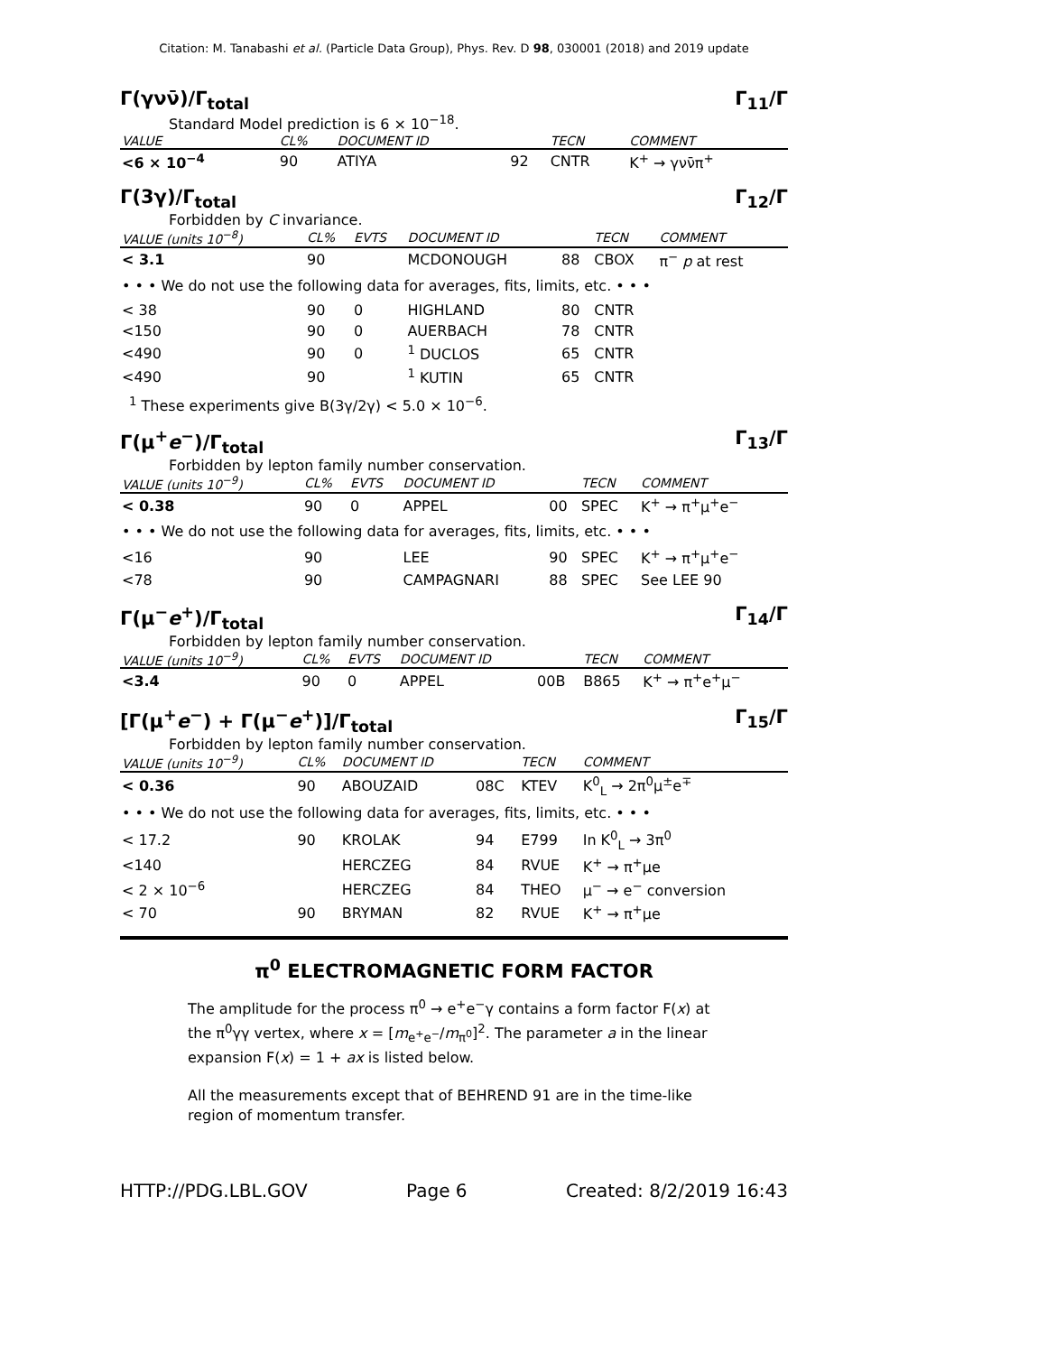Citation: M. Tanabashi et al. (Particle Data Group), Phys. Rev. D 98, 030001 (2018) and 2019 update
Γ(γνν̄)/Γ<sub>total</sub> Γ<sub>11</sub>/Γ
Standard Model prediction is 6 × 10<sup>−18</sup>.
| VALUE | CL% | DOCUMENT ID | | TECN | COMMENT |
| --- | --- | --- | --- | --- | --- |
| <6 × 10<sup>−4</sup> | 90 | ATIYA | 92 | CNTR | K<sup>+</sup> → γνν̄π<sup>+</sup> |
Γ(3γ)/Γ<sub>total</sub> Γ<sub>12</sub>/Γ
Forbidden by C invariance.
| VALUE (units 10<sup>−8</sup>) | CL% | EVTS | DOCUMENT ID | | TECN | COMMENT |
| --- | --- | --- | --- | --- | --- | --- |
| < 3.1 | 90 | | MCDONOUGH | 88 | CBOX | π<sup>−</sup> p at rest |
| • • • We do not use the following data for averages, fits, limits, etc. • • • | | | | | | |
| < 38 | 90 | 0 | HIGHLAND | 80 | CNTR | |
| <150 | 90 | 0 | AUERBACH | 78 | CNTR | |
| <490 | 90 | 0 | <sup>1</sup> DUCLOS | 65 | CNTR | |
| <490 | 90 | | <sup>1</sup> KUTIN | 65 | CNTR | |
<sup>1</sup> These experiments give B(3γ/2γ) < 5.0 × 10<sup>−6</sup>.
Γ(μ<sup>+</sup>e<sup>−</sup>)/Γ<sub>total</sub> Γ<sub>13</sub>/Γ
Forbidden by lepton family number conservation.
| VALUE (units 10<sup>−9</sup>) | CL% | EVTS | DOCUMENT ID | | TECN | COMMENT |
| --- | --- | --- | --- | --- | --- | --- |
| < 0.38 | 90 | 0 | APPEL | 00 | SPEC | K<sup>+</sup> → π<sup>+</sup>μ<sup>+</sup>e<sup>−</sup> |
| • • • We do not use the following data for averages, fits, limits, etc. • • • | | | | | | |
| <16 | 90 | | LEE | 90 | SPEC | K<sup>+</sup> → π<sup>+</sup>μ<sup>+</sup>e<sup>−</sup> |
| <78 | 90 | | CAMPAGNARI | 88 | SPEC | See LEE 90 |
Γ(μ<sup>−</sup>e<sup>+</sup>)/Γ<sub>total</sub> Γ<sub>14</sub>/Γ
Forbidden by lepton family number conservation.
| VALUE (units 10<sup>−9</sup>) | CL% | EVTS | DOCUMENT ID | | TECN | COMMENT |
| --- | --- | --- | --- | --- | --- | --- |
| <3.4 | 90 | 0 | APPEL | 00B | B865 | K<sup>+</sup> → π<sup>+</sup>e<sup>+</sup>μ<sup>−</sup> |
[Γ(μ<sup>+</sup>e<sup>−</sup>) + Γ(μ<sup>−</sup>e<sup>+</sup>)]/Γ<sub>total</sub> Γ<sub>15</sub>/Γ
Forbidden by lepton family number conservation.
| VALUE (units 10<sup>−9</sup>) | CL% | DOCUMENT ID | | TECN | COMMENT |
| --- | --- | --- | --- | --- | --- |
| < 0.36 | 90 | ABOUZAID | 08C | KTEV | K<sup>0</sup><sub>L</sub> → 2π<sup>0</sup>μ<sup>±</sup>e<sup>∓</sup> |
| • • • We do not use the following data for averages, fits, limits, etc. • • • | | | | | |
| < 17.2 | 90 | KROLAK | 94 | E799 | In K<sup>0</sup><sub>L</sub> → 3π<sup>0</sup> |
| <140 | | HERCZEG | 84 | RVUE | K<sup>+</sup> → π<sup>+</sup>μe |
| < 2 × 10<sup>−6</sup> | | HERCZEG | 84 | THEO | μ<sup>−</sup> → e<sup>−</sup> conversion |
| < 70 | 90 | BRYMAN | 82 | RVUE | K<sup>+</sup> → π<sup>+</sup>μe |
π<sup>0</sup> ELECTROMAGNETIC FORM FACTOR
The amplitude for the process π<sup>0</sup> → e<sup>+</sup>e<sup>−</sup>γ contains a form factor F(x) at the π<sup>0</sup>γγ vertex, where x = [m<sub>e<sup>+</sup>e<sup>−</sup></sub>/m<sub>π<sup>0</sup></sub>]<sup>2</sup>. The parameter a in the linear expansion F(x) = 1 + ax is listed below.
All the measurements except that of BEHREND 91 are in the time-like region of momentum transfer.
HTTP://PDG.LBL.GOV Page 6 Created: 8/2/2019 16:43